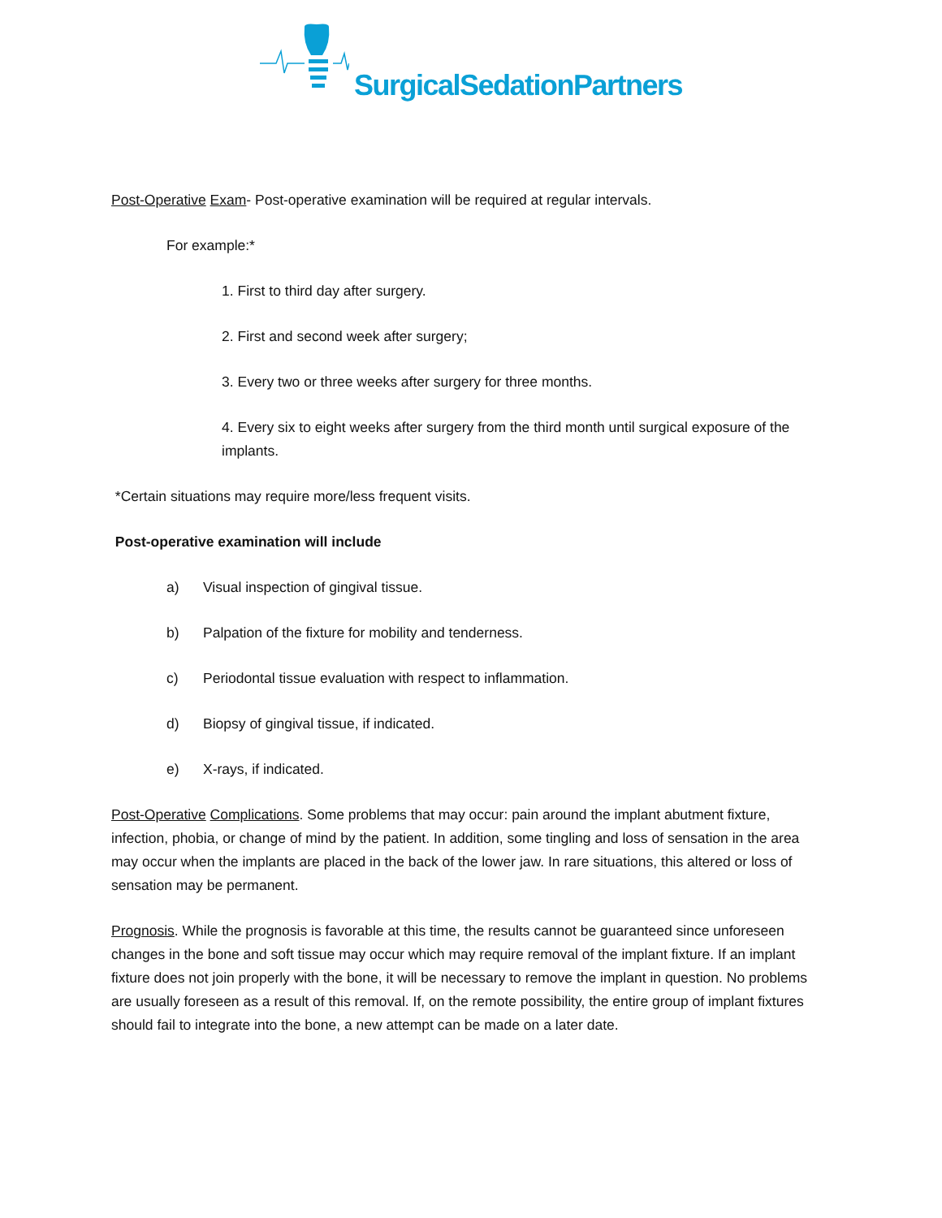SurgicalSedationPartners
Post-Operative Exam- Post-operative examination will be required at regular intervals.
For example:*
1. First to third day after surgery.
2. First and second week after surgery;
3. Every two or three weeks after surgery for three months.
4. Every six to eight weeks after surgery from the third month until surgical exposure of the implants.
*Certain situations may require more/less frequent visits.
Post-operative examination will include
a) Visual inspection of gingival tissue.
b) Palpation of the fixture for mobility and tenderness.
c) Periodontal tissue evaluation with respect to inflammation.
d) Biopsy of gingival tissue, if indicated.
e) X-rays, if indicated.
Post-Operative Complications. Some problems that may occur: pain around the implant abutment fixture, infection, phobia, or change of mind by the patient. In addition, some tingling and loss of sensation in the area may occur when the implants are placed in the back of the lower jaw. In rare situations, this altered or loss of sensation may be permanent.
Prognosis. While the prognosis is favorable at this time, the results cannot be guaranteed since unforeseen changes in the bone and soft tissue may occur which may require removal of the implant fixture. If an implant fixture does not join properly with the bone, it will be necessary to remove the implant in question. No problems are usually foreseen as a result of this removal. If, on the remote possibility, the entire group of implant fixtures should fail to integrate into the bone, a new attempt can be made on a later date.